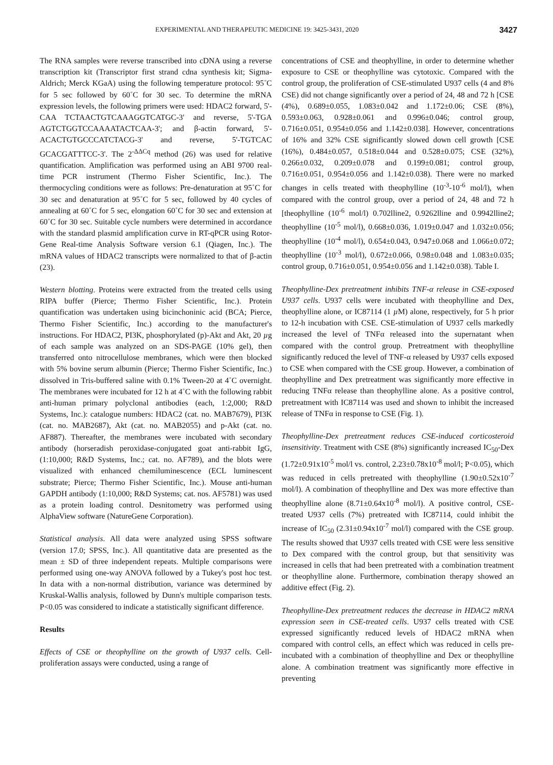EXPERIMENTAL AND THERAPEUTIC MEDICINE 19: 3425-3431, 2020 3427
The RNA samples were reverse transcribed into cDNA using a reverse transcription kit (Transcriptor first strand cdna synthesis kit; Sigma-Aldrich; Merck KGaA) using the following temperature protocol: 95˚C for 5 sec followed by 60˚C for 30 sec. To determine the mRNA expression levels, the following primers were used: HDAC2 forward, 5'-CAA TCTAACTGTCAAAGGTCATGC-3' and reverse, 5'-TGA AGTCTGGTCCAAAATACTCAA-3'; and β-actin forward, 5'-ACACTGTGCCCATCTACG-3' and reverse, 5'-TGTCAC GCACGATTTCC-3'. The 2<sup>-ΔΔCq</sup> method (26) was used for relative quantification. Amplification was performed using an ABI 9700 real-time PCR instrument (Thermo Fisher Scientific, Inc.). The thermocycling conditions were as follows: Pre-denaturation at 95˚C for 30 sec and denaturation at 95˚C for 5 sec, followed by 40 cycles of annealing at 60˚C for 5 sec, elongation 60˚C for 30 sec and extension at 60˚C for 30 sec. Suitable cycle numbers were determined in accordance with the standard plasmid amplification curve in RT-qPCR using Rotor-Gene Real-time Analysis Software version 6.1 (Qiagen, Inc.). The mRNA values of HDAC2 transcripts were normalized to that of β-actin (23).
Western blotting. Proteins were extracted from the treated cells using RIPA buffer (Pierce; Thermo Fisher Scientific, Inc.). Protein quantification was undertaken using bicinchoninic acid (BCA; Pierce, Thermo Fisher Scientific, Inc.) according to the manufacturer's instructions. For HDAC2, PI3K, phosphorylated (p)-Akt and Akt, 20 µg of each sample was analyzed on an SDS-PAGE (10% gel), then transferred onto nitrocellulose membranes, which were then blocked with 5% bovine serum albumin (Pierce; Thermo Fisher Scientific, Inc.) dissolved in Tris-buffered saline with 0.1% Tween-20 at 4˚C overnight. The membranes were incubated for 12 h at 4˚C with the following rabbit anti-human primary polyclonal antibodies (each, 1:2,000; R&D Systems, Inc.): catalogue numbers: HDAC2 (cat. no. MAB7679), PI3K (cat. no. MAB2687), Akt (cat. no. MAB2055) and p-Akt (cat. no. AF887). Thereafter, the membranes were incubated with secondary antibody (horseradish peroxidase-conjugated goat anti-rabbit IgG, (1:10,000; R&D Systems, Inc.; cat. no. AF789), and the blots were visualized with enhanced chemiluminescence (ECL luminescent substrate; Pierce; Thermo Fisher Scientific, Inc.). Mouse anti-human GAPDH antibody (1:10,000; R&D Systems; cat. nos. AF5781) was used as a protein loading control. Desnitometry was performed using AlphaView software (NatureGene Corporation).
Statistical analysis. All data were analyzed using SPSS software (version 17.0; SPSS, Inc.). All quantitative data are presented as the mean ± SD of three independent repeats. Multiple comparisons were performed using one-way ANOVA followed by a Tukey's post hoc test. In data with a non-normal distribution, variance was determined by Kruskal-Wallis analysis, followed by Dunn's multiple comparison tests. P<0.05 was considered to indicate a statistically significant difference.
Results
Effects of CSE or theophylline on the growth of U937 cells. Cell-proliferation assays were conducted, using a range of
concentrations of CSE and theophylline, in order to determine whether exposure to CSE or theophylline was cytotoxic. Compared with the control group, the proliferation of CSE-stimulated U937 cells (4 and 8% CSE) did not change significantly over a period of 24, 48 and 72 h [CSE (4%), 0.689±0.055, 1.083±0.042 and 1.172±0.06; CSE (8%), 0.593±0.063, 0.928±0.061 and 0.996±0.046; control group, 0.716±0.051, 0.954±0.056 and 1.142±0.038]. However, concentrations of 16% and 32% CSE significantly slowed down cell growth [CSE (16%), 0.484±0.057, 0.518±0.044 and 0.528±0.075; CSE (32%), 0.266±0.032, 0.209±0.078 and 0.199±0.081; control group, 0.716±0.051, 0.954±0.056 and 1.142±0.038). There were no marked changes in cells treated with theophylline (10<sup>-3</sup>-10<sup>-6</sup> mol/l), when compared with the control group, over a period of 24, 48 and 72 h [theophylline (10<sup>-6</sup> mol/l) 0.702lline2, 0.9262lline and 0.9942lline2; theophylline (10<sup>-5</sup> mol/l), 0.668±0.036, 1.019±0.047 and 1.032±0.056; theophylline (10<sup>-4</sup> mol/l), 0.654±0.043, 0.947±0.068 and 1.066±0.072; theophylline (10<sup>-3</sup> mol/l), 0.672±0.066, 0.98±0.048 and 1.083±0.035; control group, 0.716±0.051, 0.954±0.056 and 1.142±0.038). Table I.
Theophylline-Dex pretreatment inhibits TNF-α release in CSE-exposed U937 cells. U937 cells were incubated with theophylline and Dex, theophylline alone, or IC87114 (1 µ M) alone, respectively, for 5 h prior to 12-h incubation with CSE. CSE-stimulation of U937 cells markedly increased the level of TNFα released into the supernatant when compared with the control group. Pretreatment with theophylline significantly reduced the level of TNF-α released by U937 cells exposed to CSE when compared with the CSE group. However, a combination of theophylline and Dex pretreatment was significantly more effective in reducing TNFα release than theophylline alone. As a positive control, pretreatment with IC87114 was used and shown to inhibit the increased release of TNFα in response to CSE (Fig. 1).
Theophylline-Dex pretreatment reduces CSE-induced corticosteroid insensitivity. Treatment with CSE (8%) significantly increased IC<sub>50</sub>-Dex (1.72±0.91x10<sup>-5</sup> mol/l vs. control, 2.23±0.78x10<sup>-8</sup> mol/l; P<0.05), which was reduced in cells pretreated with theophylline (1.90±0.52x10<sup>-7</sup> mol/l). A combination of theophylline and Dex was more effective than theophylline alone (8.71±0.64x10<sup>-8</sup> mol/l). A positive control, CSE-treated U937 cells (7%) pretreated with IC87114, could inhibit the increase of IC<sub>50</sub> (2.31±0.94x10<sup>-7</sup> mol/l) compared with the CSE group. The results showed that U937 cells treated with CSE were less sensitive to Dex compared with the control group, but that sensitivity was increased in cells that had been pretreated with a combination treatment or theophylline alone. Furthermore, combination therapy showed an additive effect (Fig. 2).
Theophylline-Dex pretreatment reduces the decrease in HDAC2 mRNA expression seen in CSE-treated cells. U937 cells treated with CSE expressed significantly reduced levels of HDAC2 mRNA when compared with control cells, an effect which was reduced in cells pre-incubated with a combination of theophylline and Dex or theophylline alone. A combination treatment was significantly more effective in preventing